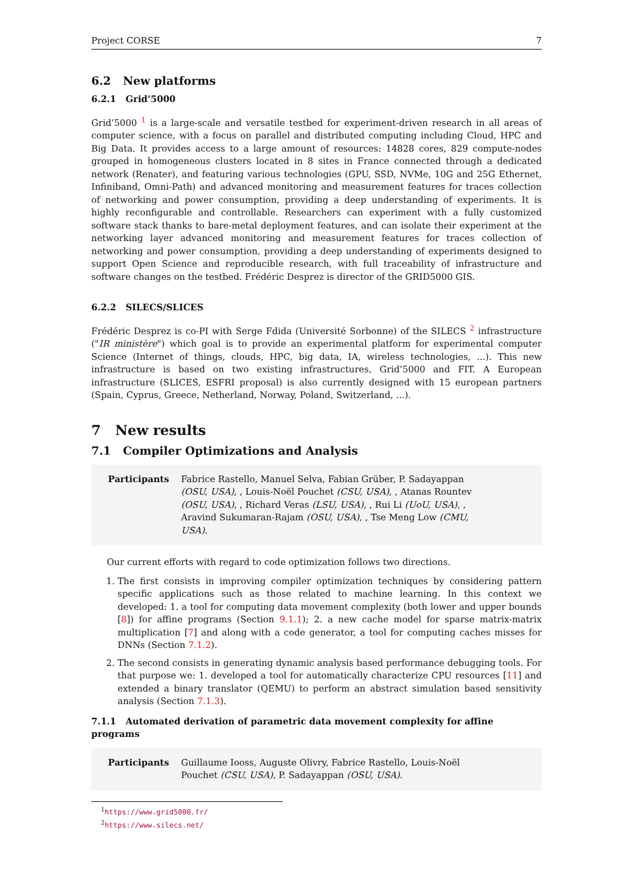Project CORSE 7
6.2 New platforms
6.2.1 Grid’5000
Grid’5000 <sup>1</sup> is a large-scale and versatile testbed for experiment-driven research in all areas of computer science, with a focus on parallel and distributed computing including Cloud, HPC and Big Data. It provides access to a large amount of resources: 14828 cores, 829 compute-nodes grouped in homogeneous clusters located in 8 sites in France connected through a dedicated network (Renater), and featuring various technologies (GPU, SSD, NVMe, 10G and 25G Ethernet, Infiniband, Omni-Path) and advanced monitoring and measurement features for traces collection of networking and power consumption, providing a deep understanding of experiments. It is highly reconfigurable and controllable. Researchers can experiment with a fully customized software stack thanks to bare-metal deployment features, and can isolate their experiment at the networking layer advanced monitoring and measurement features for traces collection of networking and power consumption, providing a deep understanding of experiments designed to support Open Science and reproducible research, with full traceability of infrastructure and software changes on the testbed. Frédéric Desprez is director of the GRID5000 GIS.
6.2.2 SILECS/SLICES
Frédéric Desprez is co-PI with Serge Fdida (Université Sorbonne) of the SILECS <sup>2</sup> infrastructure ("IR ministère") which goal is to provide an experimental platform for experimental computer Science (Internet of things, clouds, HPC, big data, IA, wireless technologies, ...). This new infrastructure is based on two existing infrastructures, Grid’5000 and FIT. A European infrastructure (SLICES, ESFRI proposal) is also currently designed with 15 european partners (Spain, Cyprus, Greece, Netherland, Norway, Poland, Switzerland, ...).
7 New results
7.1 Compiler Optimizations and Analysis
Participants Fabrice Rastello, Manuel Selva, Fabian Grüber, P. Sadayappan (OSU, USA), , Louis-Noël Pouchet (CSU, USA), , Atanas Rountev (OSU, USA), , Richard Veras (LSU, USA), , Rui Li (UoU, USA), , Aravind Sukumaran-Rajam (OSU, USA), , Tse Meng Low (CMU, USA).
Our current efforts with regard to code optimization follows two directions.
1. The first consists in improving compiler optimization techniques by considering pattern specific applications such as those related to machine learning. In this context we developed: 1. a tool for computing data movement complexity (both lower and upper bounds [8]) for affine programs (Section 9.1.1); 2. a new cache model for sparse matrix-matrix multiplication [7] and along with a code generator, a tool for computing caches misses for DNNs (Section 7.1.2).
2. The second consists in generating dynamic analysis based performance debugging tools. For that purpose we: 1. developed a tool for automatically characterize CPU resources [11] and extended a binary translator (QEMU) to perform an abstract simulation based sensitivity analysis (Section 7.1.3).
7.1.1 Automated derivation of parametric data movement complexity for affine programs
Participants Guillaume Iooss, Auguste Olivry, Fabrice Rastello, Louis-Noël Pouchet (CSU, USA), P. Sadayappan (OSU, USA).
<sup>1</sup> https://www.grid5000.fr/
<sup>2</sup> https://www.silecs.net/